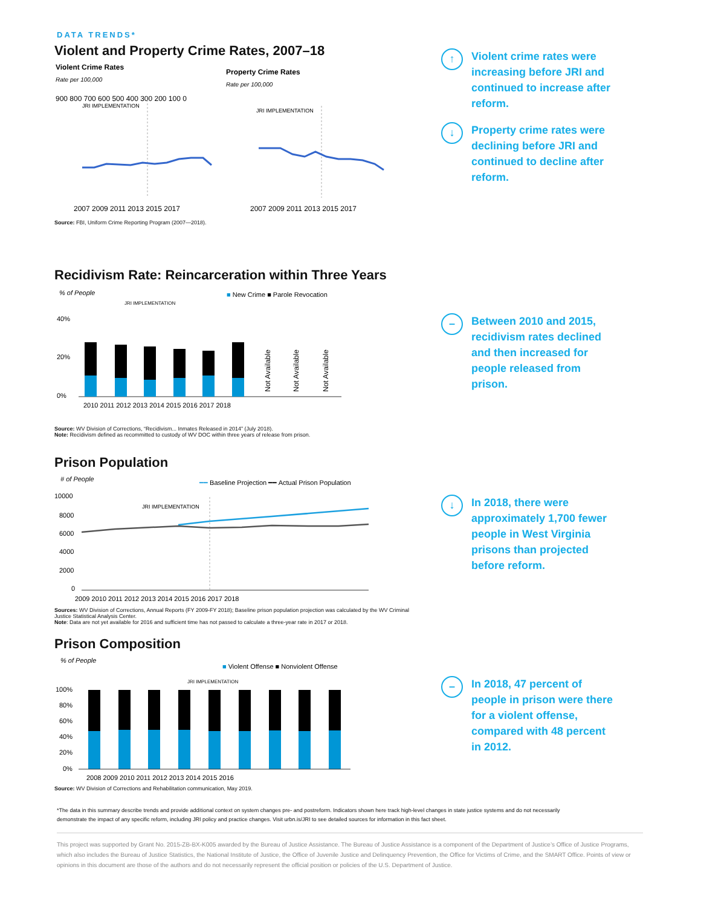DATA TRENDS*
Violent and Property Crime Rates, 2007–18
Violent Crime Rates
Rate per 100,000
900 800 700 600 500 400 300 200 100 0
JRI IMPLEMENTATION
2007 2009 2011 2013 2015 2017
Property Crime Rates
Rate per 100,000
JRI IMPLEMENTATION
2007 2009 2011 2013 2015 2017
Source: FBI, Uniform Crime Reporting Program (2007—2018).
↑
Violent crime rates were increasing before JRI and continued to increase after reform.
↓
Property crime rates were declining before JRI and continued to decline after reform.
Recidivism Rate: Reincarceration within Three Years
% of People
■ New Crime ■ Parole Revocation
JRI IMPLEMENTATION
40%
20%
0%
2010 2011 2012 2013 2014 2015 2016 2017 2018
Not Available
Not Available
Not Available
Source: WV Division of Corrections, “Recidivism... Inmates Released in 2014” (July 2018).
Note: Recidivism defined as recommitted to custody of WV DOC within three years of release from prison.
–
Between 2010 and 2015, recidivism rates declined and then increased for people released from prison.
Prison Population
# of People
━━ Baseline Projection ━━ Actual Prison Population
10000
8000
6000
4000
2000
0
JRI IMPLEMENTATION
2009 2010 2011 2012 2013 2014 2015 2016 2017 2018
Sources: WV Division of Corrections, Annual Reports (FY 2009-FY 2018); Baseline prison population projection was calculated by the WV Criminal Justice Statistical Analysis Center.
Note: Data are not yet available for 2016 and sufficient time has not passed to calculate a three-year rate in 2017 or 2018.
↓
In 2018, there were approximately 1,700 fewer people in West Virginia prisons than projected before reform.
Prison Composition
% of People
■ Violent Offense ■ Nonviolent Offense
JRI IMPLEMENTATION
100%
80%
60%
40%
20%
0%
2008 2009 2010 2011 2012 2013 2014 2015 2016
Source: WV Division of Corrections and Rehabilitation communication, May 2019.
–
In 2018, 47 percent of people in prison were there for a violent offense, compared with 48 percent in 2012.
*The data in this summary describe trends and provide additional context on system changes pre- and postreform. Indicators shown here track high-level changes in state justice systems and do not necessarily demonstrate the impact of any specific reform, including JRI policy and practice changes. Visit urbn.is/JRI to see detailed sources for information in this fact sheet.
This project was supported by Grant No. 2015-ZB-BX-K005 awarded by the Bureau of Justice Assistance. The Bureau of Justice Assistance is a component of the Department of Justice’s Office of Justice Programs, which also includes the Bureau of Justice Statistics, the National Institute of Justice, the Office of Juvenile Justice and Delinquency Prevention, the Office for Victims of Crime, and the SMART Office. Points of view or opinions in this document are those of the authors and do not necessarily represent the official position or policies of the U.S. Department of Justice.